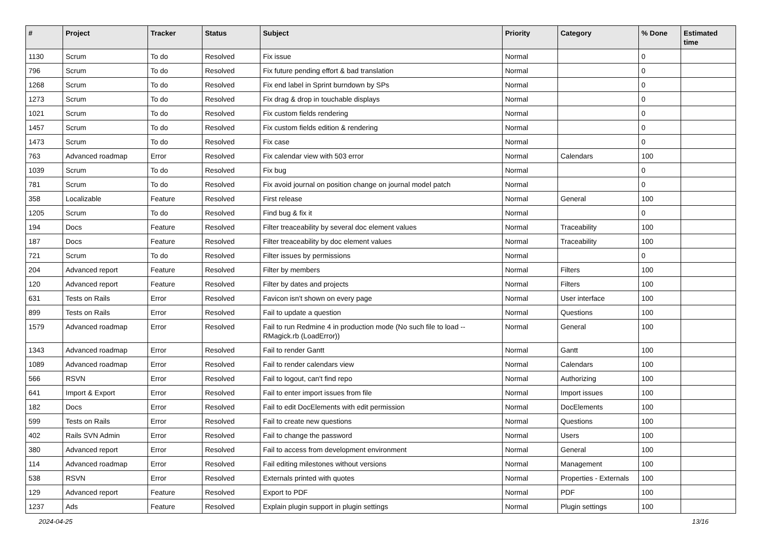| # | Project | Tracker | Status | Subject | Priority | Category | % Done | Estimated time |
| --- | --- | --- | --- | --- | --- | --- | --- | --- |
| 1130 | Scrum | To do | Resolved | Fix issue | Normal | | 0 | |
| 796 | Scrum | To do | Resolved | Fix future pending effort & bad translation | Normal | | 0 | |
| 1268 | Scrum | To do | Resolved | Fix end label in Sprint burndown by SPs | Normal | | 0 | |
| 1273 | Scrum | To do | Resolved | Fix drag & drop in touchable displays | Normal | | 0 | |
| 1021 | Scrum | To do | Resolved | Fix custom fields rendering | Normal | | 0 | |
| 1457 | Scrum | To do | Resolved | Fix custom fields edition & rendering | Normal | | 0 | |
| 1473 | Scrum | To do | Resolved | Fix case | Normal | | 0 | |
| 763 | Advanced roadmap | Error | Resolved | Fix calendar view with 503 error | Normal | Calendars | 100 | |
| 1039 | Scrum | To do | Resolved | Fix bug | Normal | | 0 | |
| 781 | Scrum | To do | Resolved | Fix avoid journal on position change on journal model patch | Normal | | 0 | |
| 358 | Localizable | Feature | Resolved | First release | Normal | General | 100 | |
| 1205 | Scrum | To do | Resolved | Find bug & fix it | Normal | | 0 | |
| 194 | Docs | Feature | Resolved | Filter treaceability by several doc element values | Normal | Traceability | 100 | |
| 187 | Docs | Feature | Resolved | Filter treaceability by doc element values | Normal | Traceability | 100 | |
| 721 | Scrum | To do | Resolved | Filter issues by permissions | Normal | | 0 | |
| 204 | Advanced report | Feature | Resolved | Filter by members | Normal | Filters | 100 | |
| 120 | Advanced report | Feature | Resolved | Filter by dates and projects | Normal | Filters | 100 | |
| 631 | Tests on Rails | Error | Resolved | Favicon isn't shown on every page | Normal | User interface | 100 | |
| 899 | Tests on Rails | Error | Resolved | Fail to update a question | Normal | Questions | 100 | |
| 1579 | Advanced roadmap | Error | Resolved | Fail to run Redmine 4 in production mode (No such file to load -- RMagick.rb (LoadError)) | Normal | General | 100 | |
| 1343 | Advanced roadmap | Error | Resolved | Fail to render Gantt | Normal | Gantt | 100 | |
| 1089 | Advanced roadmap | Error | Resolved | Fail to render calendars view | Normal | Calendars | 100 | |
| 566 | RSVN | Error | Resolved | Fail to logout, can't find repo | Normal | Authorizing | 100 | |
| 641 | Import & Export | Error | Resolved | Fail to enter import issues from file | Normal | Import issues | 100 | |
| 182 | Docs | Error | Resolved | Fail to edit DocElements with edit permission | Normal | DocElements | 100 | |
| 599 | Tests on Rails | Error | Resolved | Fail to create new questions | Normal | Questions | 100 | |
| 402 | Rails SVN Admin | Error | Resolved | Fail to change the password | Normal | Users | 100 | |
| 380 | Advanced report | Error | Resolved | Fail to access from development environment | Normal | General | 100 | |
| 114 | Advanced roadmap | Error | Resolved | Fail editing milestones without versions | Normal | Management | 100 | |
| 538 | RSVN | Error | Resolved | Externals printed with quotes | Normal | Properties - Externals | 100 | |
| 129 | Advanced report | Feature | Resolved | Export to PDF | Normal | PDF | 100 | |
| 1237 | Ads | Feature | Resolved | Explain plugin support in plugin settings | Normal | Plugin settings | 100 | |
2024-04-25 13/16